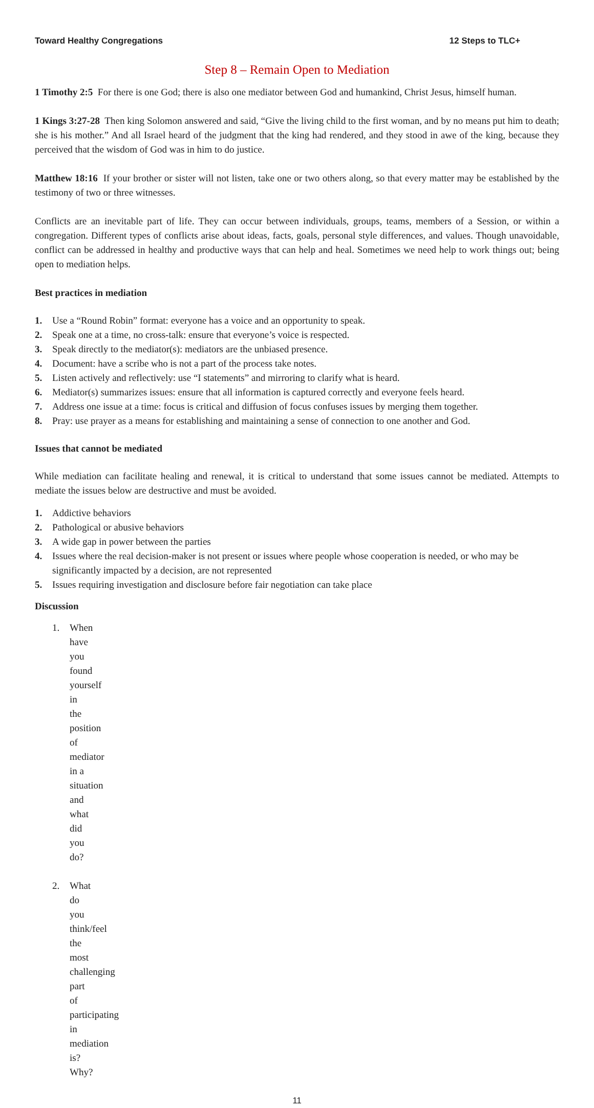Toward Healthy Congregations 12 Steps to TLC+
Step 8 – Remain Open to Mediation
1 Timothy 2:5 For there is one God; there is also one mediator between God and humankind, Christ Jesus, himself human.
1 Kings 3:27-28 Then king Solomon answered and said, “Give the living child to the first woman, and by no means put him to death; she is his mother.” And all Israel heard of the judgment that the king had rendered, and they stood in awe of the king, because they perceived that the wisdom of God was in him to do justice.
Matthew 18:16 If your brother or sister will not listen, take one or two others along, so that every matter may be established by the testimony of two or three witnesses.
Conflicts are an inevitable part of life. They can occur between individuals, groups, teams, members of a Session, or within a congregation. Different types of conflicts arise about ideas, facts, goals, personal style differences, and values. Though unavoidable, conflict can be addressed in healthy and productive ways that can help and heal. Sometimes we need help to work things out; being open to mediation helps.
Best practices in mediation
1. Use a “Round Robin” format: everyone has a voice and an opportunity to speak.
2. Speak one at a time, no cross-talk: ensure that everyone’s voice is respected.
3. Speak directly to the mediator(s): mediators are the unbiased presence.
4. Document: have a scribe who is not a part of the process take notes.
5. Listen actively and reflectively: use “I statements” and mirroring to clarify what is heard.
6. Mediator(s) summarizes issues: ensure that all information is captured correctly and everyone feels heard.
7. Address one issue at a time: focus is critical and diffusion of focus confuses issues by merging them together.
8. Pray: use prayer as a means for establishing and maintaining a sense of connection to one another and God.
Issues that cannot be mediated
While mediation can facilitate healing and renewal, it is critical to understand that some issues cannot be mediated. Attempts to mediate the issues below are destructive and must be avoided.
1. Addictive behaviors
2. Pathological or abusive behaviors
3. A wide gap in power between the parties
4. Issues where the real decision-maker is not present or issues where people whose cooperation is needed, or who may be significantly impacted by a decision, are not represented
5. Issues requiring investigation and disclosure before fair negotiation can take place
Discussion
1. When have you found yourself in the position of mediator in a situation and what did you do?
2. What do you think/feel the most challenging part of participating in mediation is? Why?
11